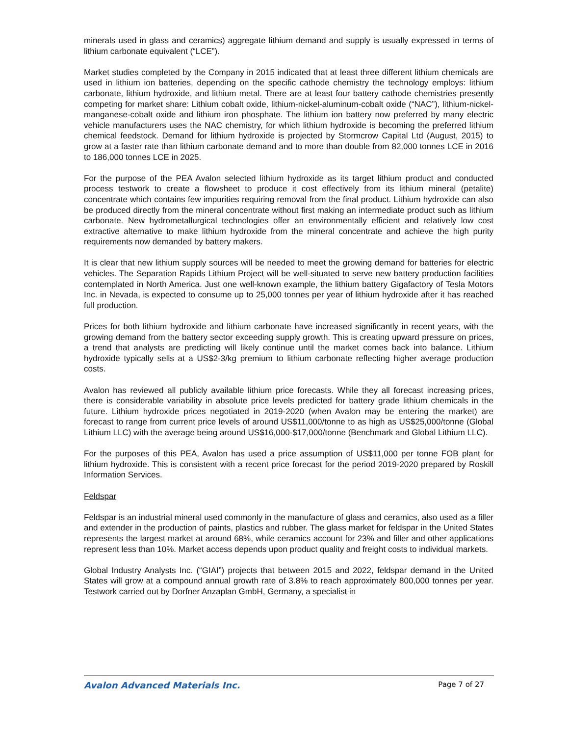minerals used in glass and ceramics) aggregate lithium demand and supply is usually expressed in terms of lithium carbonate equivalent (“LCE”).
Market studies completed by the Company in 2015 indicated that at least three different lithium chemicals are used in lithium ion batteries, depending on the specific cathode chemistry the technology employs: lithium carbonate, lithium hydroxide, and lithium metal. There are at least four battery cathode chemistries presently competing for market share: Lithium cobalt oxide, lithium-nickel-aluminum-cobalt oxide (“NAC”), lithium-nickel-manganese-cobalt oxide and lithium iron phosphate. The lithium ion battery now preferred by many electric vehicle manufacturers uses the NAC chemistry, for which lithium hydroxide is becoming the preferred lithium chemical feedstock. Demand for lithium hydroxide is projected by Stormcrow Capital Ltd (August, 2015) to grow at a faster rate than lithium carbonate demand and to more than double from 82,000 tonnes LCE in 2016 to 186,000 tonnes LCE in 2025.
For the purpose of the PEA Avalon selected lithium hydroxide as its target lithium product and conducted process testwork to create a flowsheet to produce it cost effectively from its lithium mineral (petalite) concentrate which contains few impurities requiring removal from the final product. Lithium hydroxide can also be produced directly from the mineral concentrate without first making an intermediate product such as lithium carbonate. New hydrometallurgical technologies offer an environmentally efficient and relatively low cost extractive alternative to make lithium hydroxide from the mineral concentrate and achieve the high purity requirements now demanded by battery makers.
It is clear that new lithium supply sources will be needed to meet the growing demand for batteries for electric vehicles. The Separation Rapids Lithium Project will be well-situated to serve new battery production facilities contemplated in North America. Just one well-known example, the lithium battery Gigafactory of Tesla Motors Inc. in Nevada, is expected to consume up to 25,000 tonnes per year of lithium hydroxide after it has reached full production.
Prices for both lithium hydroxide and lithium carbonate have increased significantly in recent years, with the growing demand from the battery sector exceeding supply growth. This is creating upward pressure on prices, a trend that analysts are predicting will likely continue until the market comes back into balance. Lithium hydroxide typically sells at a US$2-3/kg premium to lithium carbonate reflecting higher average production costs.
Avalon has reviewed all publicly available lithium price forecasts. While they all forecast increasing prices, there is considerable variability in absolute price levels predicted for battery grade lithium chemicals in the future. Lithium hydroxide prices negotiated in 2019-2020 (when Avalon may be entering the market) are forecast to range from current price levels of around US$11,000/tonne to as high as US$25,000/tonne (Global Lithium LLC) with the average being around US$16,000-$17,000/tonne (Benchmark and Global Lithium LLC).
For the purposes of this PEA, Avalon has used a price assumption of US$11,000 per tonne FOB plant for lithium hydroxide. This is consistent with a recent price forecast for the period 2019-2020 prepared by Roskill Information Services.
Feldspar
Feldspar is an industrial mineral used commonly in the manufacture of glass and ceramics, also used as a filler and extender in the production of paints, plastics and rubber. The glass market for feldspar in the United States represents the largest market at around 68%, while ceramics account for 23% and filler and other applications represent less than 10%. Market access depends upon product quality and freight costs to individual markets.
Global Industry Analysts Inc. (“GIAI”) projects that between 2015 and 2022, feldspar demand in the United States will grow at a compound annual growth rate of 3.8% to reach approximately 800,000 tonnes per year. Testwork carried out by Dorfner Anzaplan GmbH, Germany, a specialist in
Avalon Advanced Materials Inc. Page 7 of 27